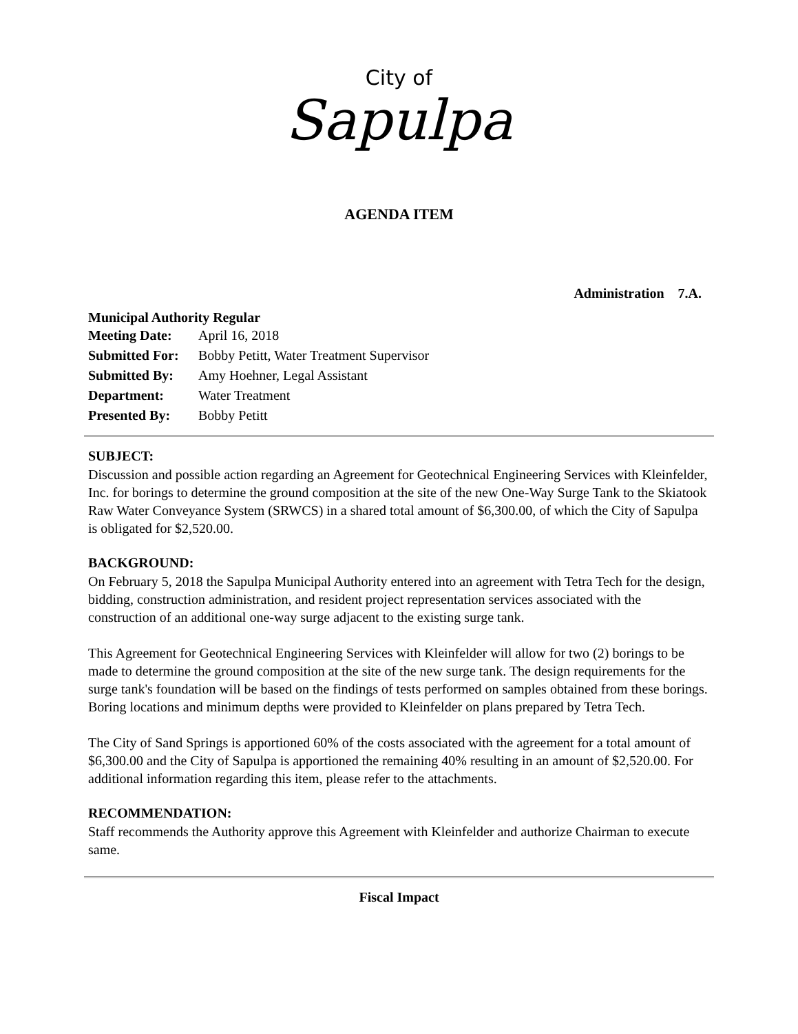City of
Sapulpa
AGENDA ITEM
Administration 7.A.
Municipal Authority Regular
| Meeting Date: | April 16, 2018 |
| Submitted For: | Bobby Petitt, Water Treatment Supervisor |
| Submitted By: | Amy Hoehner, Legal Assistant |
| Department: | Water Treatment |
| Presented By: | Bobby Petitt |
SUBJECT:
Discussion and possible action regarding an Agreement for Geotechnical Engineering Services with Kleinfelder, Inc. for borings to determine the ground composition at the site of the new One-Way Surge Tank to the Skiatook Raw Water Conveyance System (SRWCS) in a shared total amount of $6,300.00, of which the City of Sapulpa is obligated for $2,520.00.
BACKGROUND:
On February 5, 2018 the Sapulpa Municipal Authority entered into an agreement with Tetra Tech for the design, bidding, construction administration, and resident project representation services associated with the construction of an additional one-way surge adjacent to the existing surge tank.
This Agreement for Geotechnical Engineering Services with Kleinfelder will allow for two (2) borings to be made to determine the ground composition at the site of the new surge tank. The design requirements for the surge tank's foundation will be based on the findings of tests performed on samples obtained from these borings. Boring locations and minimum depths were provided to Kleinfelder on plans prepared by Tetra Tech.
The City of Sand Springs is apportioned 60% of the costs associated with the agreement for a total amount of $6,300.00 and the City of Sapulpa is apportioned the remaining 40% resulting in an amount of $2,520.00. For additional information regarding this item, please refer to the attachments.
RECOMMENDATION:
Staff recommends the Authority approve this Agreement with Kleinfelder and authorize Chairman to execute same.
Fiscal Impact